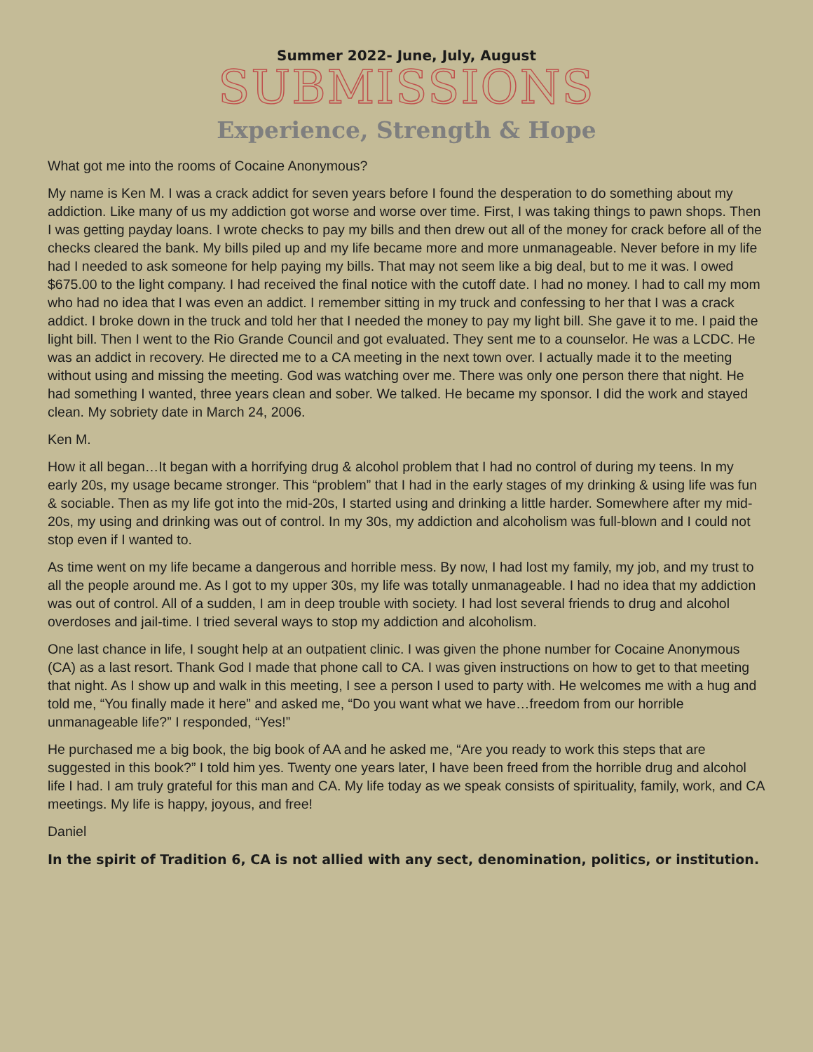Summer 2022- June, July, August
SUBMISSIONS
Experience, Strength & Hope
What got me into the rooms of Cocaine Anonymous?
My name is Ken M. I was a crack addict for seven years before I found the desperation to do something about my addiction. Like many of us my addiction got worse and worse over time. First, I was taking things to pawn shops. Then I was getting payday loans. I wrote checks to pay my bills and then drew out all of the money for crack before all of the checks cleared the bank. My bills piled up and my life became more and more unmanageable. Never before in my life had I needed to ask someone for help paying my bills. That may not seem like a big deal, but to me it was. I owed $675.00 to the light company. I had received the final notice with the cutoff date. I had no money. I had to call my mom who had no idea that I was even an addict. I remember sitting in my truck and confessing to her that I was a crack addict. I broke down in the truck and told her that I needed the money to pay my light bill. She gave it to me. I paid the light bill. Then I went to the Rio Grande Council and got evaluated. They sent me to a counselor. He was a LCDC. He was an addict in recovery. He directed me to a CA meeting in the next town over. I actually made it to the meeting without using and missing the meeting. God was watching over me. There was only one person there that night. He had something I wanted, three years clean and sober. We talked. He became my sponsor. I did the work and stayed clean. My sobriety date in March 24, 2006.
Ken M.
How it all began…It began with a horrifying drug & alcohol problem that I had no control of during my teens. In my early 20s, my usage became stronger. This “problem” that I had in the early stages of my drinking & using life was fun & sociable. Then as my life got into the mid-20s, I started using and drinking a little harder. Somewhere after my mid-20s, my using and drinking was out of control. In my 30s, my addiction and alcoholism was full-blown and I could not stop even if I wanted to.
As time went on my life became a dangerous and horrible mess. By now, I had lost my family, my job, and my trust to all the people around me. As I got to my upper 30s, my life was totally unmanageable. I had no idea that my addiction was out of control. All of a sudden, I am in deep trouble with society. I had lost several friends to drug and alcohol overdoses and jail-time. I tried several ways to stop my addiction and alcoholism.
One last chance in life, I sought help at an outpatient clinic. I was given the phone number for Cocaine Anonymous (CA) as a last resort. Thank God I made that phone call to CA. I was given instructions on how to get to that meeting that night. As I show up and walk in this meeting, I see a person I used to party with. He welcomes me with a hug and told me, “You finally made it here” and asked me, “Do you want what we have…freedom from our horrible unmanageable life?” I responded, “Yes!”
He purchased me a big book, the big book of AA and he asked me, “Are you ready to work this steps that are suggested in this book?” I told him yes. Twenty one years later, I have been freed from the horrible drug and alcohol life I had. I am truly grateful for this man and CA. My life today as we speak consists of spirituality, family, work, and CA meetings. My life is happy, joyous, and free!
Daniel
In the spirit of Tradition 6, CA is not allied with any sect, denomination, politics, or institution.